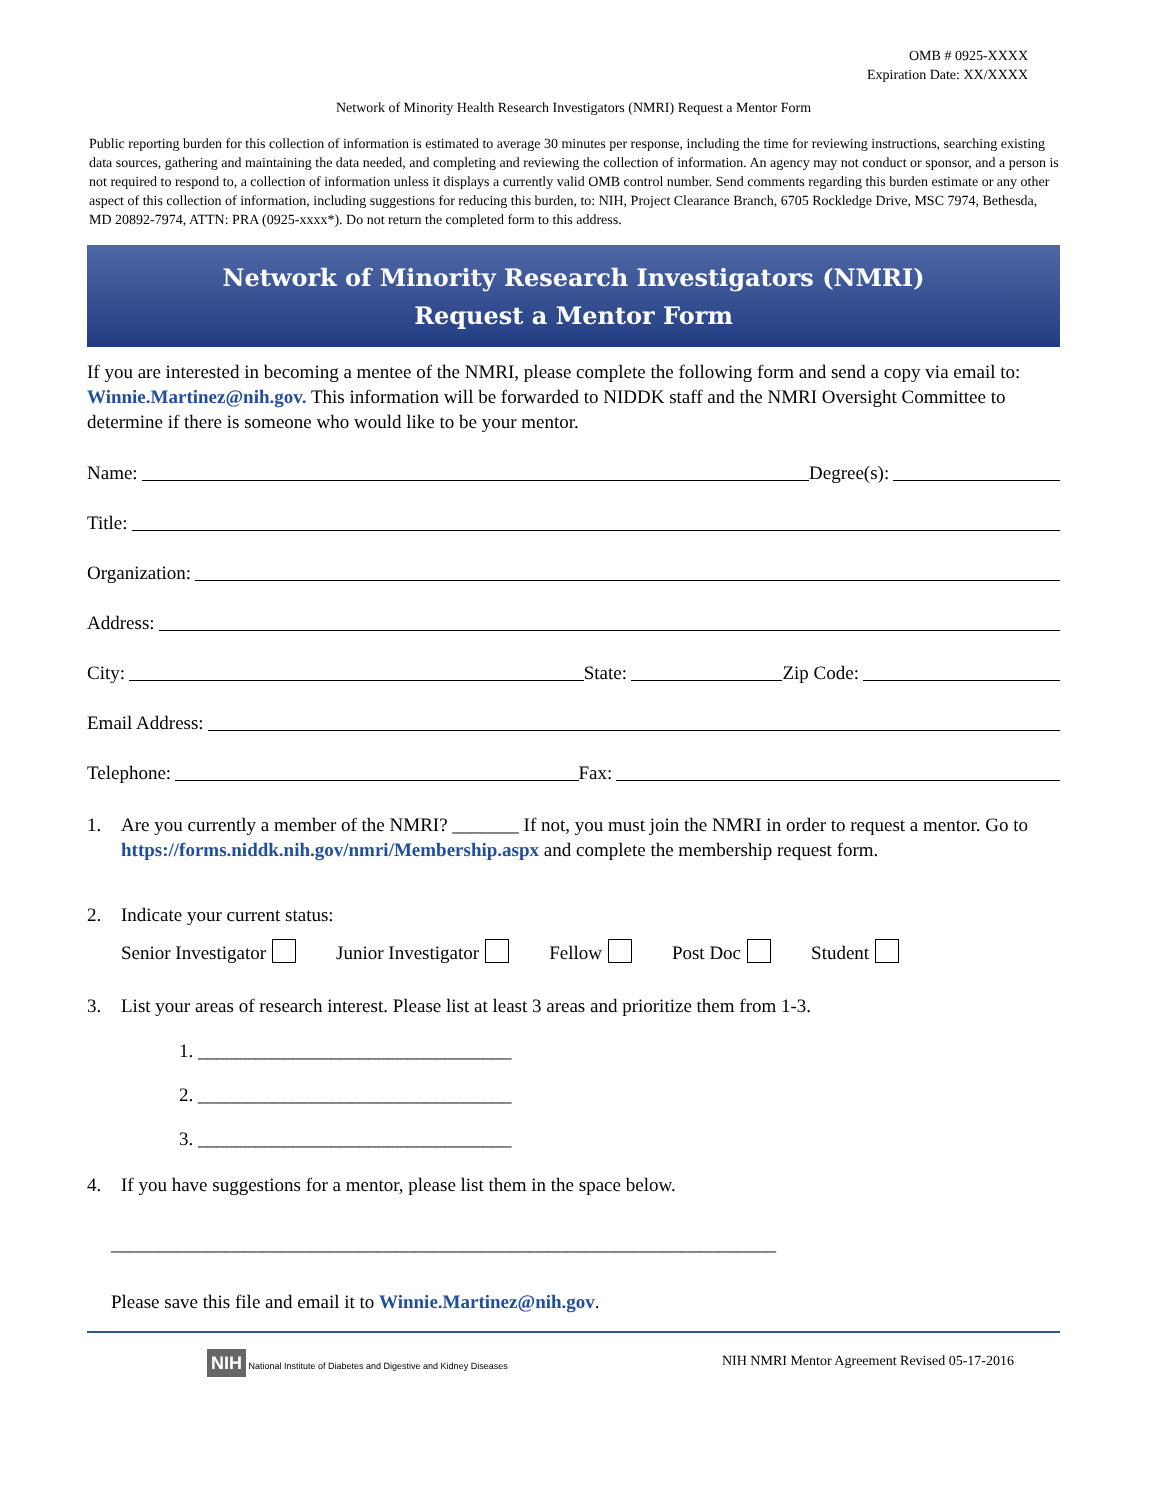OMB # 0925-XXXX
Expiration Date: XX/XXXX
Network of Minority Health Research Investigators (NMRI) Request a Mentor Form
Public reporting burden for this collection of information is estimated to average 30 minutes per response, including the time for reviewing instructions, searching existing data sources, gathering and maintaining the data needed, and completing and reviewing the collection of information. An agency may not conduct or sponsor, and a person is not required to respond to, a collection of information unless it displays a currently valid OMB control number. Send comments regarding this burden estimate or any other aspect of this collection of information, including suggestions for reducing this burden, to: NIH, Project Clearance Branch, 6705 Rockledge Drive, MSC 7974, Bethesda, MD 20892-7974, ATTN: PRA (0925-xxxx*). Do not return the completed form to this address.
Network of Minority Research Investigators (NMRI)
Request a Mentor Form
If you are interested in becoming a mentee of the NMRI, please complete the following form and send a copy via email to: Winnie.Martinez@nih.gov. This information will be forwarded to NIDDK staff and the NMRI Oversight Committee to determine if there is someone who would like to be your mentor.
Name: Degree(s):
Title:
Organization:
Address:
City: State: Zip Code:
Email Address:
Telephone: Fax:
1. Are you currently a member of the NMRI? _______ If not, you must join the NMRI in order to request a mentor. Go to https://forms.niddk.nih.gov/nmri/Membership.aspx and complete the membership request form.
2. Indicate your current status:
Senior Investigator Junior Investigator Fellow Post Doc Student
3. List your areas of research interest. Please list at least 3 areas and prioritize them from 1-3.
1. _________________________________
2. _________________________________
3. _________________________________
4. If you have suggestions for a mentor, please list them in the space below.
______________________________________________________________________
Please save this file and email it to Winnie.Martinez@nih.gov.
NIH National Institute of Diabetes and Digestive and Kidney Diseases
NIH NMRI Mentor Agreement Revised 05-17-2016